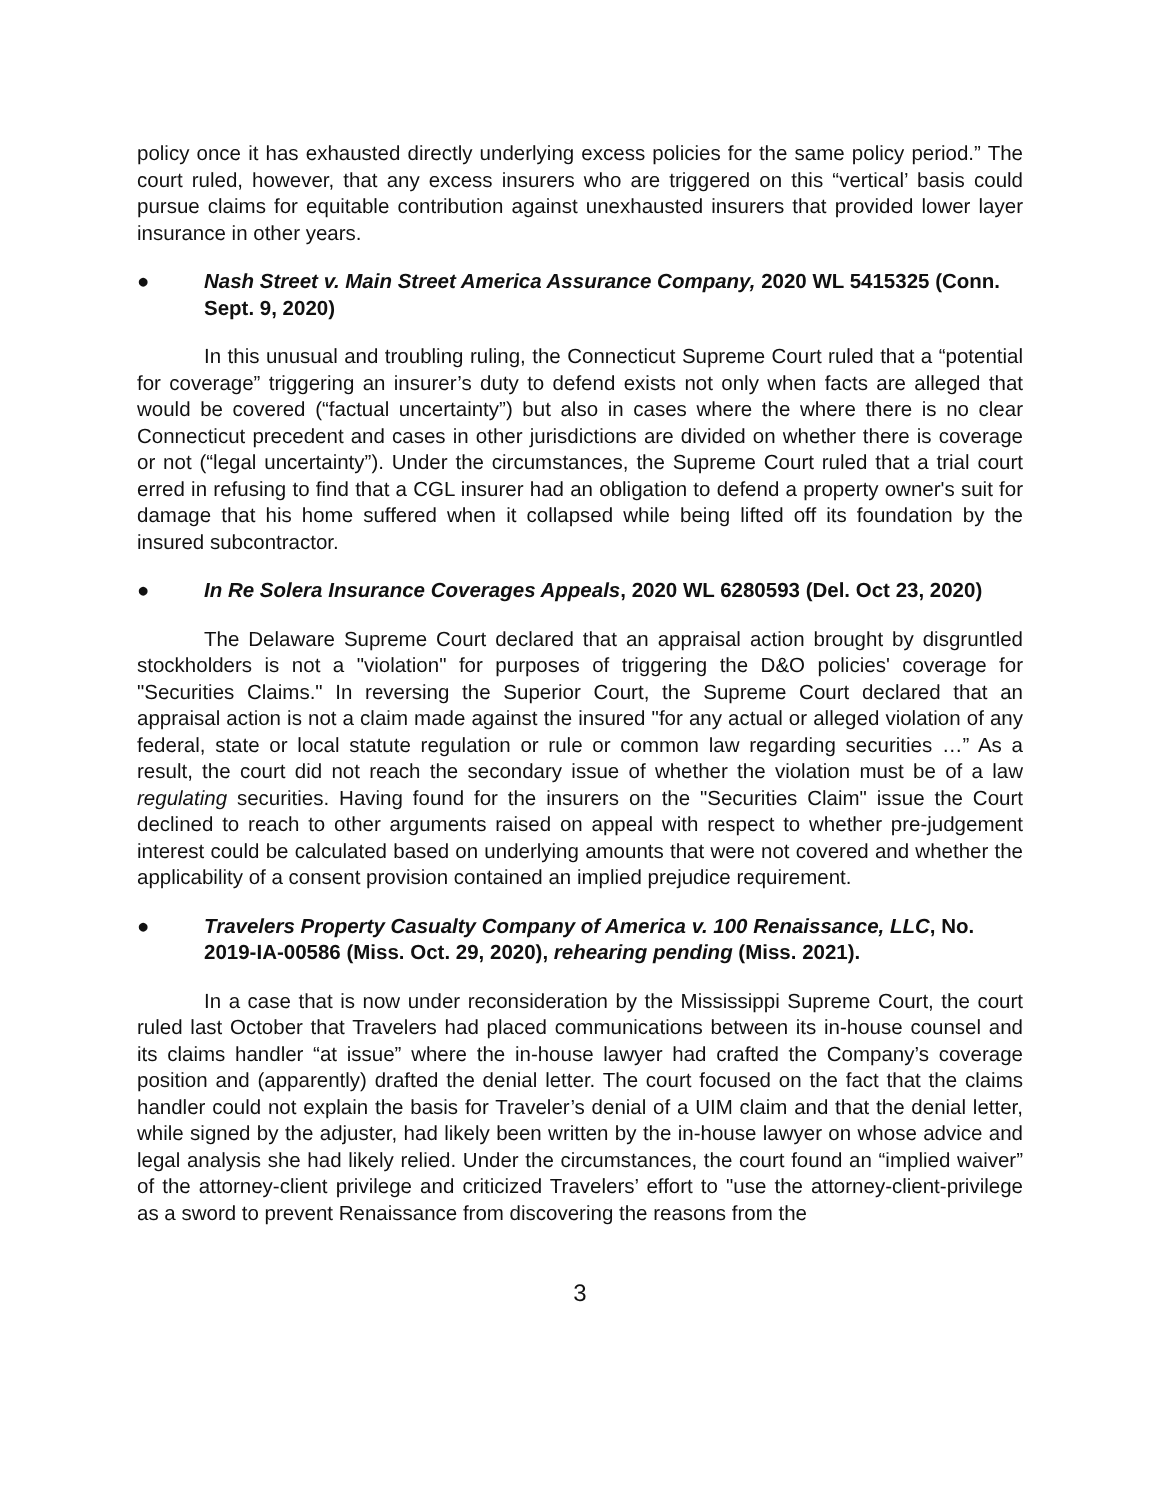policy once it has exhausted directly underlying excess policies for the same policy period.” The court ruled, however, that any excess insurers who are triggered on this “vertical’ basis could pursue claims for equitable contribution against unexhausted insurers that provided lower layer insurance in other years.
● Nash Street v. Main Street America Assurance Company, 2020 WL 5415325 (Conn. Sept. 9, 2020)
In this unusual and troubling ruling, the Connecticut Supreme Court ruled that a “potential for coverage” triggering an insurer’s duty to defend exists not only when facts are alleged that would be covered (“factual uncertainty”) but also in cases where the where there is no clear Connecticut precedent and cases in other jurisdictions are divided on whether there is coverage or not (“legal uncertainty”). Under the circumstances, the Supreme Court ruled that a trial court erred in refusing to find that a CGL insurer had an obligation to defend a property owner's suit for damage that his home suffered when it collapsed while being lifted off its foundation by the insured subcontractor.
● In Re Solera Insurance Coverages Appeals, 2020 WL 6280593 (Del. Oct 23, 2020)
The Delaware Supreme Court declared that an appraisal action brought by disgruntled stockholders is not a "violation" for purposes of triggering the D&O policies' coverage for "Securities Claims." In reversing the Superior Court, the Supreme Court declared that an appraisal action is not a claim made against the insured "for any actual or alleged violation of any federal, state or local statute regulation or rule or common law regarding securities …” As a result, the court did not reach the secondary issue of whether the violation must be of a law regulating securities. Having found for the insurers on the "Securities Claim" issue the Court declined to reach to other arguments raised on appeal with respect to whether pre-judgement interest could be calculated based on underlying amounts that were not covered and whether the applicability of a consent provision contained an implied prejudice requirement.
● Travelers Property Casualty Company of America v. 100 Renaissance, LLC, No. 2019-IA-00586 (Miss. Oct. 29, 2020), rehearing pending (Miss. 2021).
In a case that is now under reconsideration by the Mississippi Supreme Court, the court ruled last October that Travelers had placed communications between its in-house counsel and its claims handler “at issue” where the in-house lawyer had crafted the Company’s coverage position and (apparently) drafted the denial letter. The court focused on the fact that the claims handler could not explain the basis for Traveler’s denial of a UIM claim and that the denial letter, while signed by the adjuster, had likely been written by the in-house lawyer on whose advice and legal analysis she had likely relied. Under the circumstances, the court found an “implied waiver” of the attorney-client privilege and criticized Travelers’ effort to "use the attorney-client-privilege as a sword to prevent Renaissance from discovering the reasons from the
3